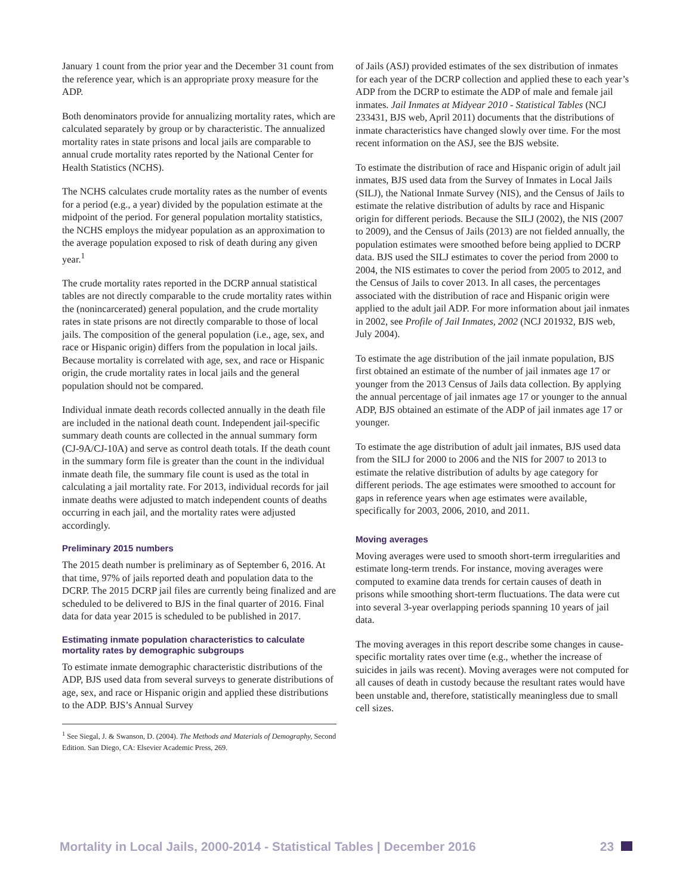January 1 count from the prior year and the December 31 count from the reference year, which is an appropriate proxy measure for the ADP.
Both denominators provide for annualizing mortality rates, which are calculated separately by group or by characteristic. The annualized mortality rates in state prisons and local jails are comparable to annual crude mortality rates reported by the National Center for Health Statistics (NCHS).
The NCHS calculates crude mortality rates as the number of events for a period (e.g., a year) divided by the population estimate at the midpoint of the period. For general population mortality statistics, the NCHS employs the midyear population as an approximation to the average population exposed to risk of death during any given year.<sup>1</sup>
The crude mortality rates reported in the DCRP annual statistical tables are not directly comparable to the crude mortality rates within the (nonincarcerated) general population, and the crude mortality rates in state prisons are not directly comparable to those of local jails. The composition of the general population (i.e., age, sex, and race or Hispanic origin) differs from the population in local jails. Because mortality is correlated with age, sex, and race or Hispanic origin, the crude mortality rates in local jails and the general population should not be compared.
Individual inmate death records collected annually in the death file are included in the national death count. Independent jail-specific summary death counts are collected in the annual summary form (CJ-9A/CJ-10A) and serve as control death totals. If the death count in the summary form file is greater than the count in the individual inmate death file, the summary file count is used as the total in calculating a jail mortality rate. For 2013, individual records for jail inmate deaths were adjusted to match independent counts of deaths occurring in each jail, and the mortality rates were adjusted accordingly.
Preliminary 2015 numbers
The 2015 death number is preliminary as of September 6, 2016. At that time, 97% of jails reported death and population data to the DCRP. The 2015 DCRP jail files are currently being finalized and are scheduled to be delivered to BJS in the final quarter of 2016. Final data for data year 2015 is scheduled to be published in 2017.
Estimating inmate population characteristics to calculate mortality rates by demographic subgroups
To estimate inmate demographic characteristic distributions of the ADP, BJS used data from several surveys to generate distributions of age, sex, and race or Hispanic origin and applied these distributions to the ADP. BJS’s Annual Survey
<sup>1</sup> See Siegal, J. & Swanson, D. (2004). The Methods and Materials of Demography, Second Edition. San Diego, CA: Elsevier Academic Press, 269.
of Jails (ASJ) provided estimates of the sex distribution of inmates for each year of the DCRP collection and applied these to each year’s ADP from the DCRP to estimate the ADP of male and female jail inmates. Jail Inmates at Midyear 2010 - Statistical Tables (NCJ 233431, BJS web, April 2011) documents that the distributions of inmate characteristics have changed slowly over time. For the most recent information on the ASJ, see the BJS website.
To estimate the distribution of race and Hispanic origin of adult jail inmates, BJS used data from the Survey of Inmates in Local Jails (SILJ), the National Inmate Survey (NIS), and the Census of Jails to estimate the relative distribution of adults by race and Hispanic origin for different periods. Because the SILJ (2002), the NIS (2007 to 2009), and the Census of Jails (2013) are not fielded annually, the population estimates were smoothed before being applied to DCRP data. BJS used the SILJ estimates to cover the period from 2000 to 2004, the NIS estimates to cover the period from 2005 to 2012, and the Census of Jails to cover 2013. In all cases, the percentages associated with the distribution of race and Hispanic origin were applied to the adult jail ADP. For more information about jail inmates in 2002, see Profile of Jail Inmates, 2002 (NCJ 201932, BJS web, July 2004).
To estimate the age distribution of the jail inmate population, BJS first obtained an estimate of the number of jail inmates age 17 or younger from the 2013 Census of Jails data collection. By applying the annual percentage of jail inmates age 17 or younger to the annual ADP, BJS obtained an estimate of the ADP of jail inmates age 17 or younger.
To estimate the age distribution of adult jail inmates, BJS used data from the SILJ for 2000 to 2006 and the NIS for 2007 to 2013 to estimate the relative distribution of adults by age category for different periods. The age estimates were smoothed to account for gaps in reference years when age estimates were available, specifically for 2003, 2006, 2010, and 2011.
Moving averages
Moving averages were used to smooth short-term irregularities and estimate long-term trends. For instance, moving averages were computed to examine data trends for certain causes of death in prisons while smoothing short-term fluctuations. The data were cut into several 3-year overlapping periods spanning 10 years of jail data.
The moving averages in this report describe some changes in cause-specific mortality rates over time (e.g., whether the increase of suicides in jails was recent). Moving averages were not computed for all causes of death in custody because the resultant rates would have been unstable and, therefore, statistically meaningless due to small cell sizes.
Mortality in Local Jails, 2000-2014 - Statistical Tables | December 2016 23